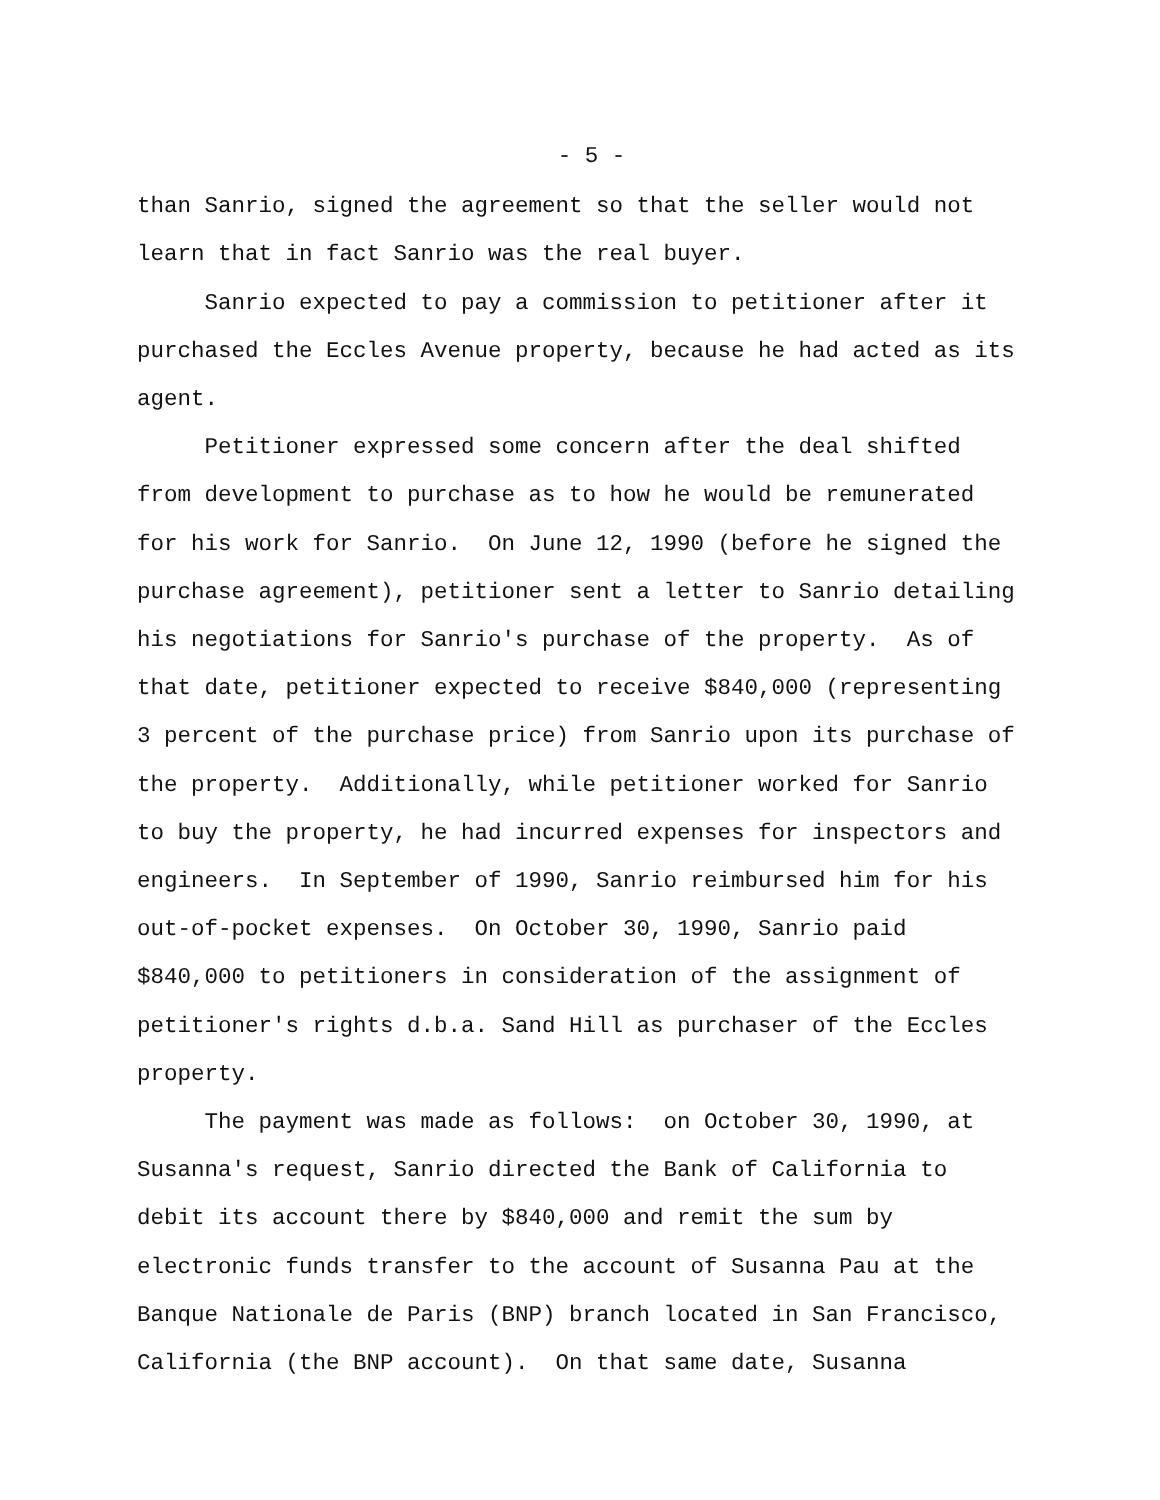- 5 -
than Sanrio, signed the agreement so that the seller would not learn that in fact Sanrio was the real buyer. Sanrio expected to pay a commission to petitioner after it purchased the Eccles Avenue property, because he had acted as its agent. Petitioner expressed some concern after the deal shifted from development to purchase as to how he would be remunerated for his work for Sanrio. On June 12, 1990 (before he signed the purchase agreement), petitioner sent a letter to Sanrio detailing his negotiations for Sanrio's purchase of the property. As of that date, petitioner expected to receive $840,000 (representing 3 percent of the purchase price) from Sanrio upon its purchase of the property. Additionally, while petitioner worked for Sanrio to buy the property, he had incurred expenses for inspectors and engineers. In September of 1990, Sanrio reimbursed him for his out-of-pocket expenses. On October 30, 1990, Sanrio paid $840,000 to petitioners in consideration of the assignment of petitioner's rights d.b.a. Sand Hill as purchaser of the Eccles property. The payment was made as follows: on October 30, 1990, at Susanna's request, Sanrio directed the Bank of California to debit its account there by $840,000 and remit the sum by electronic funds transfer to the account of Susanna Pau at the Banque Nationale de Paris (BNP) branch located in San Francisco, California (the BNP account). On that same date, Susanna